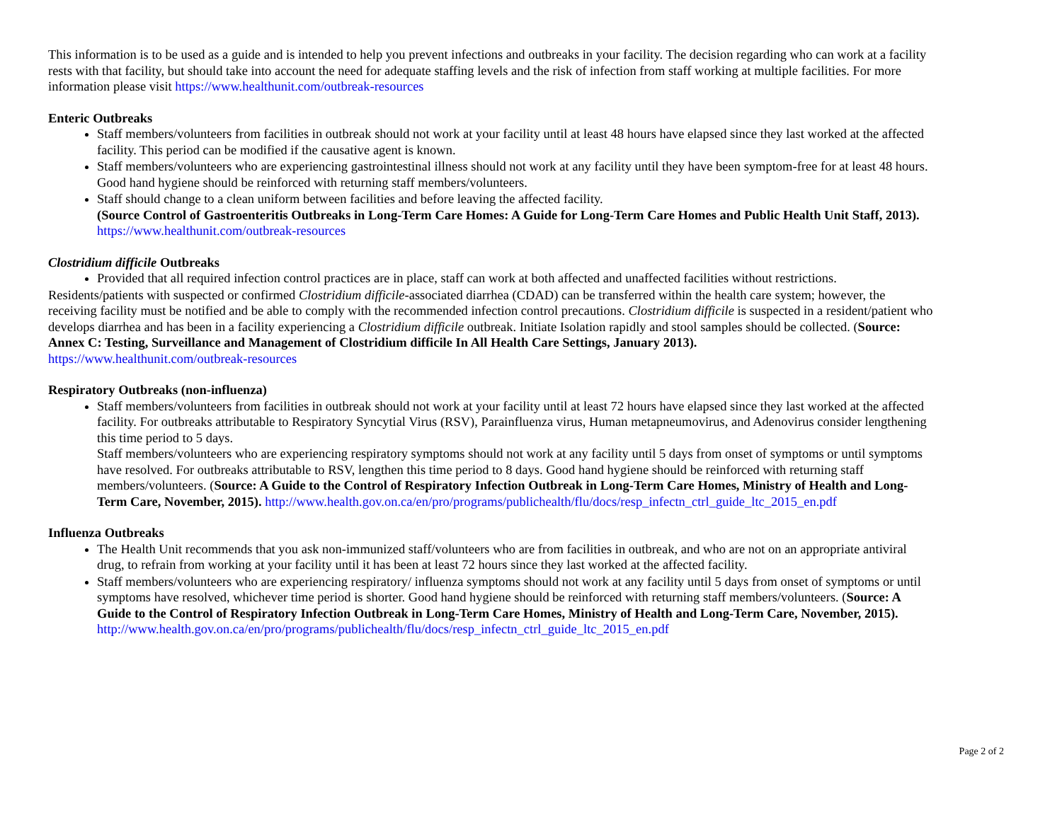This information is to be used as a guide and is intended to help you prevent infections and outbreaks in your facility. The decision regarding who can work at a facility rests with that facility, but should take into account the need for adequate staffing levels and the risk of infection from staff working at multiple facilities. For more information please visit https://www.healthunit.com/outbreak-resources
Enteric Outbreaks
Staff members/volunteers from facilities in outbreak should not work at your facility until at least 48 hours have elapsed since they last worked at the affected facility. This period can be modified if the causative agent is known.
Staff members/volunteers who are experiencing gastrointestinal illness should not work at any facility until they have been symptom-free for at least 48 hours. Good hand hygiene should be reinforced with returning staff members/volunteers.
Staff should change to a clean uniform between facilities and before leaving the affected facility.
(Source Control of Gastroenteritis Outbreaks in Long-Term Care Homes: A Guide for Long-Term Care Homes and Public Health Unit Staff, 2013). https://www.healthunit.com/outbreak-resources
Clostridium difficile Outbreaks
Provided that all required infection control practices are in place, staff can work at both affected and unaffected facilities without restrictions.
Residents/patients with suspected or confirmed Clostridium difficile-associated diarrhea (CDAD) can be transferred within the health care system; however, the receiving facility must be notified and be able to comply with the recommended infection control precautions. Clostridium difficile is suspected in a resident/patient who develops diarrhea and has been in a facility experiencing a Clostridium difficile outbreak. Initiate Isolation rapidly and stool samples should be collected. (Source: Annex C: Testing, Surveillance and Management of Clostridium difficile In All Health Care Settings, January 2013).
https://www.healthunit.com/outbreak-resources
Respiratory Outbreaks (non-influenza)
Staff members/volunteers from facilities in outbreak should not work at your facility until at least 72 hours have elapsed since they last worked at the affected facility. For outbreaks attributable to Respiratory Syncytial Virus (RSV), Parainfluenza virus, Human metapneumovirus, and Adenovirus consider lengthening this time period to 5 days.
Staff members/volunteers who are experiencing respiratory symptoms should not work at any facility until 5 days from onset of symptoms or until symptoms have resolved. For outbreaks attributable to RSV, lengthen this time period to 8 days. Good hand hygiene should be reinforced with returning staff members/volunteers. (Source: A Guide to the Control of Respiratory Infection Outbreak in Long-Term Care Homes, Ministry of Health and Long-Term Care, November, 2015). http://www.health.gov.on.ca/en/pro/programs/publichealth/flu/docs/resp_infectn_ctrl_guide_ltc_2015_en.pdf
Influenza Outbreaks
The Health Unit recommends that you ask non-immunized staff/volunteers who are from facilities in outbreak, and who are not on an appropriate antiviral drug, to refrain from working at your facility until it has been at least 72 hours since they last worked at the affected facility.
Staff members/volunteers who are experiencing respiratory/ influenza symptoms should not work at any facility until 5 days from onset of symptoms or until symptoms have resolved, whichever time period is shorter. Good hand hygiene should be reinforced with returning staff members/volunteers. (Source: A Guide to the Control of Respiratory Infection Outbreak in Long-Term Care Homes, Ministry of Health and Long-Term Care, November, 2015). http://www.health.gov.on.ca/en/pro/programs/publichealth/flu/docs/resp_infectn_ctrl_guide_ltc_2015_en.pdf
Page 2 of 2